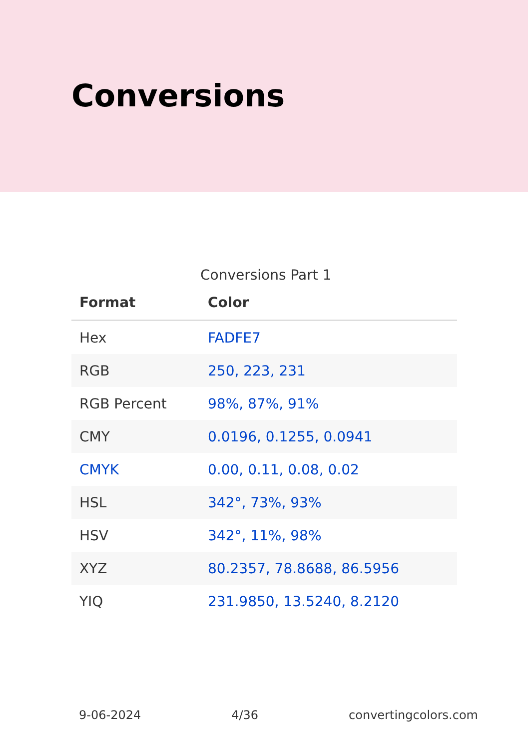Conversions
Conversions Part 1
| Format | Color |
| --- | --- |
| Hex | FADFE7 |
| RGB | 250, 223, 231 |
| RGB Percent | 98%, 87%, 91% |
| CMY | 0.0196, 0.1255, 0.0941 |
| CMYK | 0.00, 0.11, 0.08, 0.02 |
| HSL | 342°, 73%, 93% |
| HSV | 342°, 11%, 98% |
| XYZ | 80.2357, 78.8688, 86.5956 |
| YIQ | 231.9850, 13.5240, 8.2120 |
9-06-2024 4/36 convertingcolors.com